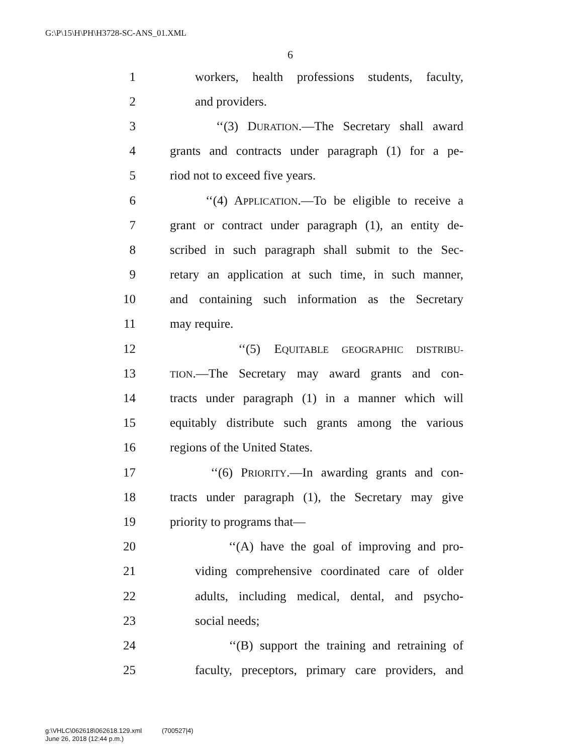G:\P\15\H\PH\H3728-SC-ANS_01.XML
6
1 workers, health professions students, faculty,
2 and providers.
3 ‘‘(3) DURATION.—The Secretary shall award
4 grants and contracts under paragraph (1) for a pe-
5 riod not to exceed five years.
6 ‘‘(4) APPLICATION.—To be eligible to receive a
7 grant or contract under paragraph (1), an entity de-
8 scribed in such paragraph shall submit to the Sec-
9 retary an application at such time, in such manner,
10 and containing such information as the Secretary
11 may require.
12 ‘‘(5) EQUITABLE GEOGRAPHIC DISTRIBU-
13 TION.—The Secretary may award grants and con-
14 tracts under paragraph (1) in a manner which will
15 equitably distribute such grants among the various
16 regions of the United States.
17 ‘‘(6) PRIORITY.—In awarding grants and con-
18 tracts under paragraph (1), the Secretary may give
19 priority to programs that—
20 ‘‘(A) have the goal of improving and pro-
21 viding comprehensive coordinated care of older
22 adults, including medical, dental, and psycho-
23 social needs;
24 ‘‘(B) support the training and retraining of
25 faculty, preceptors, primary care providers, and
g:\VHLC\062618\062618.129.xml (700527|4)
June 26, 2018 (12:44 p.m.)